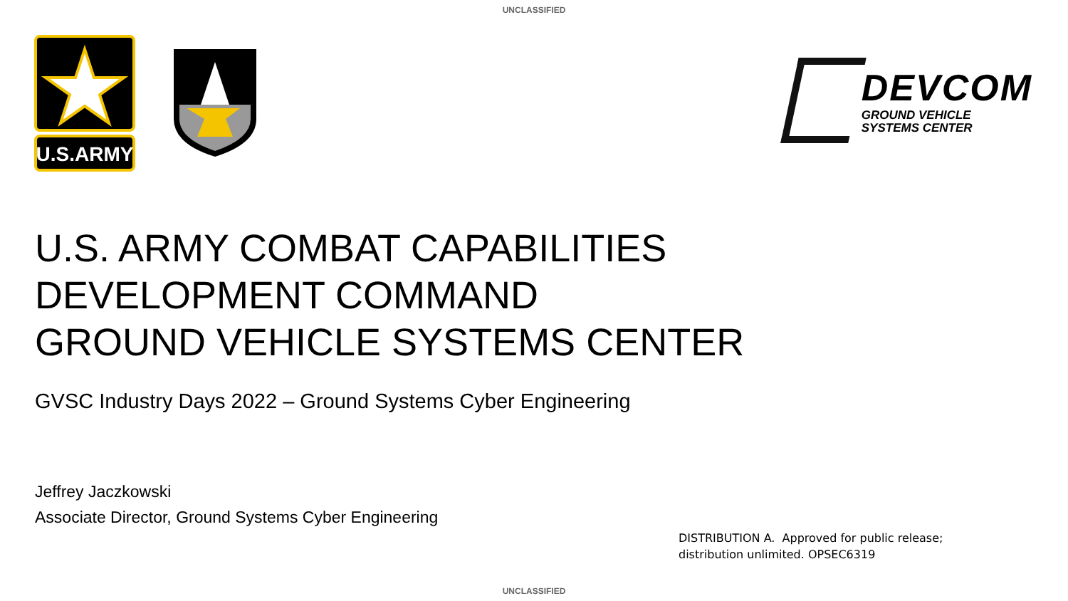UNCLASSIFIED
U.S.ARMY
DEVCOM
GROUND VEHICLE
SYSTEMS CENTER
U.S. ARMY COMBAT CAPABILITIES
DEVELOPMENT COMMAND
GROUND VEHICLE SYSTEMS CENTER
GVSC Industry Days 2022 – Ground Systems Cyber Engineering
Jeffrey Jaczkowski
Associate Director, Ground Systems Cyber Engineering
DISTRIBUTION A. Approved for public release;
distribution unlimited. OPSEC6319
UNCLASSIFIED